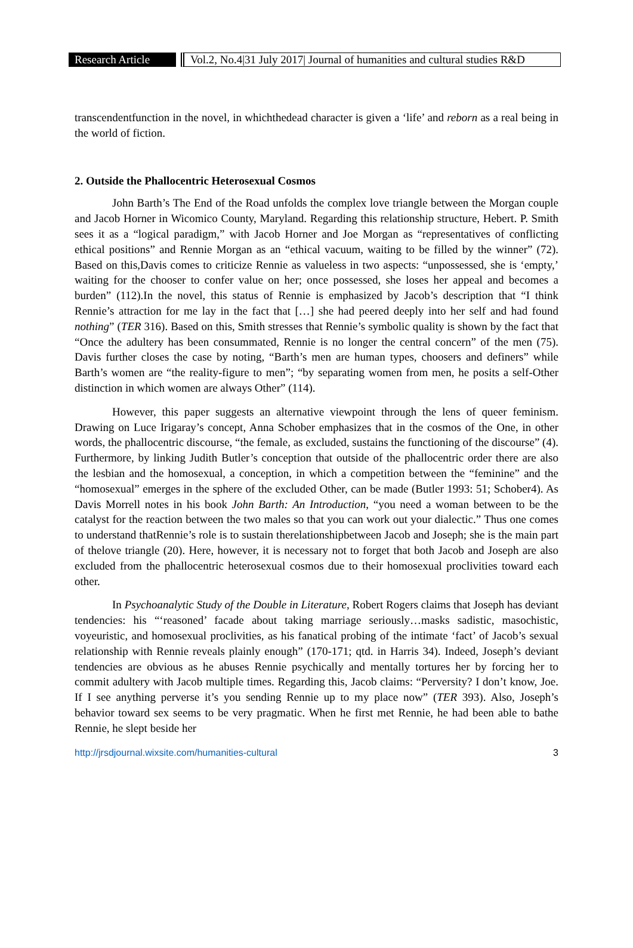Research Article
Vol.2, No.4|31 July 2017| Journal of humanities and cultural studies R&D
transcendentfunction in the novel, in whichthedead character is given a ‘life’ and reborn as a real being in the world of fiction.
2. Outside the Phallocentric Heterosexual Cosmos
John Barth’s The End of the Road unfolds the complex love triangle between the Morgan couple and Jacob Horner in Wicomico County, Maryland. Regarding this relationship structure, Hebert. P. Smith sees it as a “logical paradigm,” with Jacob Horner and Joe Morgan as “representatives of conflicting ethical positions” and Rennie Morgan as an “ethical vacuum, waiting to be filled by the winner” (72). Based on this,Davis comes to criticize Rennie as valueless in two aspects: “unpossessed, she is ‘empty,’ waiting for the chooser to confer value on her; once possessed, she loses her appeal and becomes a burden” (112).In the novel, this status of Rennie is emphasized by Jacob’s description that “I think Rennie’s attraction for me lay in the fact that […] she had peered deeply into her self and had found nothing” (TER 316). Based on this, Smith stresses that Rennie’s symbolic quality is shown by the fact that “Once the adultery has been consummated, Rennie is no longer the central concern” of the men (75). Davis further closes the case by noting, “Barth’s men are human types, choosers and definers” while Barth’s women are “the reality-figure to men”; “by separating women from men, he posits a self-Other distinction in which women are always Other” (114).
However, this paper suggests an alternative viewpoint through the lens of queer feminism. Drawing on Luce Irigaray’s concept, Anna Schober emphasizes that in the cosmos of the One, in other words, the phallocentric discourse, “the female, as excluded, sustains the functioning of the discourse” (4). Furthermore, by linking Judith Butler’s conception that outside of the phallocentric order there are also the lesbian and the homosexual, a conception, in which a competition between the “feminine” and the “homosexual” emerges in the sphere of the excluded Other, can be made (Butler 1993: 51; Schober4). As Davis Morrell notes in his book John Barth: An Introduction, “you need a woman between to be the catalyst for the reaction between the two males so that you can work out your dialectic.” Thus one comes to understand thatRennie’s role is to sustain therelationshipbetween Jacob and Joseph; she is the main part of thelove triangle (20). Here, however, it is necessary not to forget that both Jacob and Joseph are also excluded from the phallocentric heterosexual cosmos due to their homosexual proclivities toward each other.
In Psychoanalytic Study of the Double in Literature, Robert Rogers claims that Joseph has deviant tendencies: his “‘reasoned’ facade about taking marriage seriously…masks sadistic, masochistic, voyeuristic, and homosexual proclivities, as his fanatical probing of the intimate ‘fact’ of Jacob’s sexual relationship with Rennie reveals plainly enough” (170-171; qtd. in Harris 34). Indeed, Joseph’s deviant tendencies are obvious as he abuses Rennie psychically and mentally tortures her by forcing her to commit adultery with Jacob multiple times. Regarding this, Jacob claims: “Perversity? I don’t know, Joe. If I see anything perverse it’s you sending Rennie up to my place now” (TER 393). Also, Joseph’s behavior toward sex seems to be very pragmatic. When he first met Rennie, he had been able to bathe Rennie, he slept beside her
http://jrsdjournal.wixsite.com/humanities-cultural 3